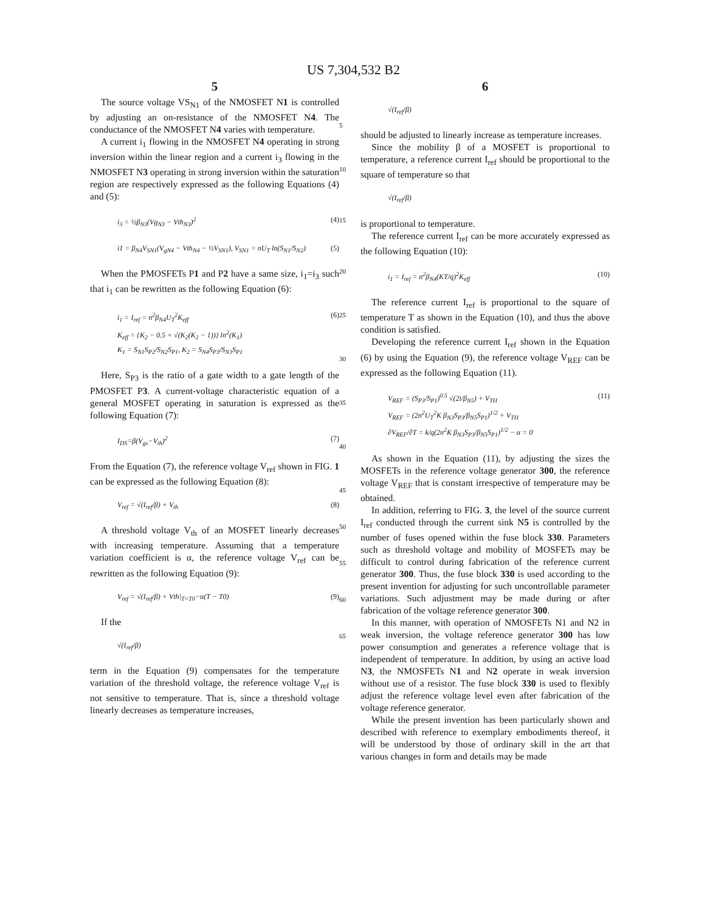US 7,304,532 B2
5
The source voltage VS<sub>N1</sub> of the NMOSFET N1 is controlled by adjusting an on-resistance of the NMOSFET N4. The conductance of the NMOSFET N4 varies with temperature.
A current i<sub>1</sub> flowing in the NMOSFET N4 operating in strong inversion within the linear region and a current i<sub>3</sub> flowing in the NMOSFET N3 operating in strong inversion within the saturation region are respectively expressed as the following Equations (4) and (5):
i<sub>3</sub> = ½β<sub>N3</sub>(Vg<sub>N3</sub> − Vth<sub>N3</sub>)<sup>2</sup> (4)
i1 = β<sub>N4</sub>V<sub>SN1</sub>(V<sub>gN4</sub> − Vth<sub>N4</sub> − ½V<sub>SN1</sub>), V<sub>SN1</sub> = nU<sub>T</sub> ln(S<sub>N1</sub>/S<sub>N2</sub>) (5)
When the PMOSFETs P1 and P2 have a same size, i<sub>1</sub>=i<sub>3</sub> such that i<sub>1</sub> can be rewritten as the following Equation (6):
i<sub>1</sub> = I<sub>ref</sub> = n<sup>2</sup>β<sub>N4</sub>U<sub>T</sub><sup>2</sup>K<sub>eff</sub>
K<sub>eff</sub> = {K<sub>2</sub> − 0.5 + √(K<sub>2</sub>(K<sub>2</sub> − 1))} ln<sup>2</sup>(K<sub>1</sub>)
K<sub>1</sub> = S<sub>N1</sub>S<sub>P2</sub>/S<sub>N2</sub>S<sub>P1</sub>, K<sub>2</sub> = S<sub>N4</sub>S<sub>P3</sub>/S<sub>N3</sub>S<sub>P1</sub> (6)
Here, S<sub>P3</sub> is the ratio of a gate width to a gate length of the PMOSFET P3. A current-voltage characteristic equation of a general MOSFET operating in saturation is expressed as the following Equation (7):
I<sub>DS</sub>=β(V<sub>gs</sub>−V<sub>th</sub>)<sup>2</sup> (7)
From the Equation (7), the reference voltage V<sub>ref</sub> shown in FIG. 1 can be expressed as the following Equation (8):
V<sub>ref</sub> = √(I<sub>ref</sub>/β) + V<sub>th</sub> (8)
A threshold voltage V<sub>th</sub> of an MOSFET linearly decreases with increasing temperature. Assuming that a temperature variation coefficient is α, the reference voltage V<sub>ref</sub> can be rewritten as the following Equation (9):
V<sub>ref</sub> = √(I<sub>ref</sub>/β) + Vth|<sub>T=T0</sub>−α(T − T0) (9)
If the
√(I<sub>ref</sub>/β)
term in the Equation (9) compensates for the temperature variation of the threshold voltage, the reference voltage V<sub>ref</sub> is not sensitive to temperature. That is, since a threshold voltage linearly decreases as temperature increases,
5
10
15
20
25
30
35
40
45
50
55
60
65
6
√(I<sub>ref</sub>/β)
should be adjusted to linearly increase as temperature increases.
Since the mobility β of a MOSFET is proportional to temperature, a reference current I<sub>ref</sub> should be proportional to the square of temperature so that
√(I<sub>ref</sub>/β)
is proportional to temperature.
The reference current I<sub>ref</sub> can be more accurately expressed as the following Equation (10):
i<sub>1</sub> = I<sub>ref</sub> = n<sup>2</sup>β<sub>N4</sub>(KT/q)<sup>2</sup>K<sub>eff</sub> (10)
The reference current I<sub>ref</sub> is proportional to the square of temperature T as shown in the Equation (10), and thus the above condition is satisfied.
Developing the reference current I<sub>ref</sub> shown in the Equation (6) by using the Equation (9), the reference voltage V<sub>REF</sub> can be expressed as the following Equation (11).
V<sub>REF</sub> = (S<sub>P3</sub>/S<sub>P1</sub>)<sup>0.5</sup> √(2i/β<sub>N5</sub>) + V<sub>TH</sub>
V<sub>REF</sub> = (2n<sup>2</sup>U<sub>T</sub><sup>2</sup>K β<sub>N3</sub>S<sub>P3</sub>/β<sub>N5</sub>S<sub>P1</sub>)<sup>1/2</sup> + V<sub>TH</sub>
∂V<sub>REF</sub>/∂T = k/q(2n<sup>2</sup>K β<sub>N3</sub>S<sub>P3</sub>/β<sub>N5</sub>S<sub>P1</sub>)<sup>1/2</sup> − α = 0 (11)
As shown in the Equation (11), by adjusting the sizes the MOSFETs in the reference voltage generator 300, the reference voltage V<sub>REF</sub> that is constant irrespective of temperature may be obtained.
In addition, referring to FIG. 3, the level of the source current I<sub>ref</sub> conducted through the current sink N5 is controlled by the number of fuses opened within the fuse block 330. Parameters such as threshold voltage and mobility of MOSFETs may be difficult to control during fabrication of the reference current generator 300. Thus, the fuse block 330 is used according to the present invention for adjusting for such uncontrollable parameter variations. Such adjustment may be made during or after fabrication of the voltage reference generator 300.
In this manner, with operation of NMOSFETs N1 and N2 in weak inversion, the voltage reference generator 300 has low power consumption and generates a reference voltage that is independent of temperature. In addition, by using an active load N3, the NMOSFETs N1 and N2 operate in weak inversion without use of a resistor. The fuse block 330 is used to flexibly adjust the reference voltage level even after fabrication of the voltage reference generator.
While the present invention has been particularly shown and described with reference to exemplary embodiments thereof, it will be understood by those of ordinary skill in the art that various changes in form and details may be made